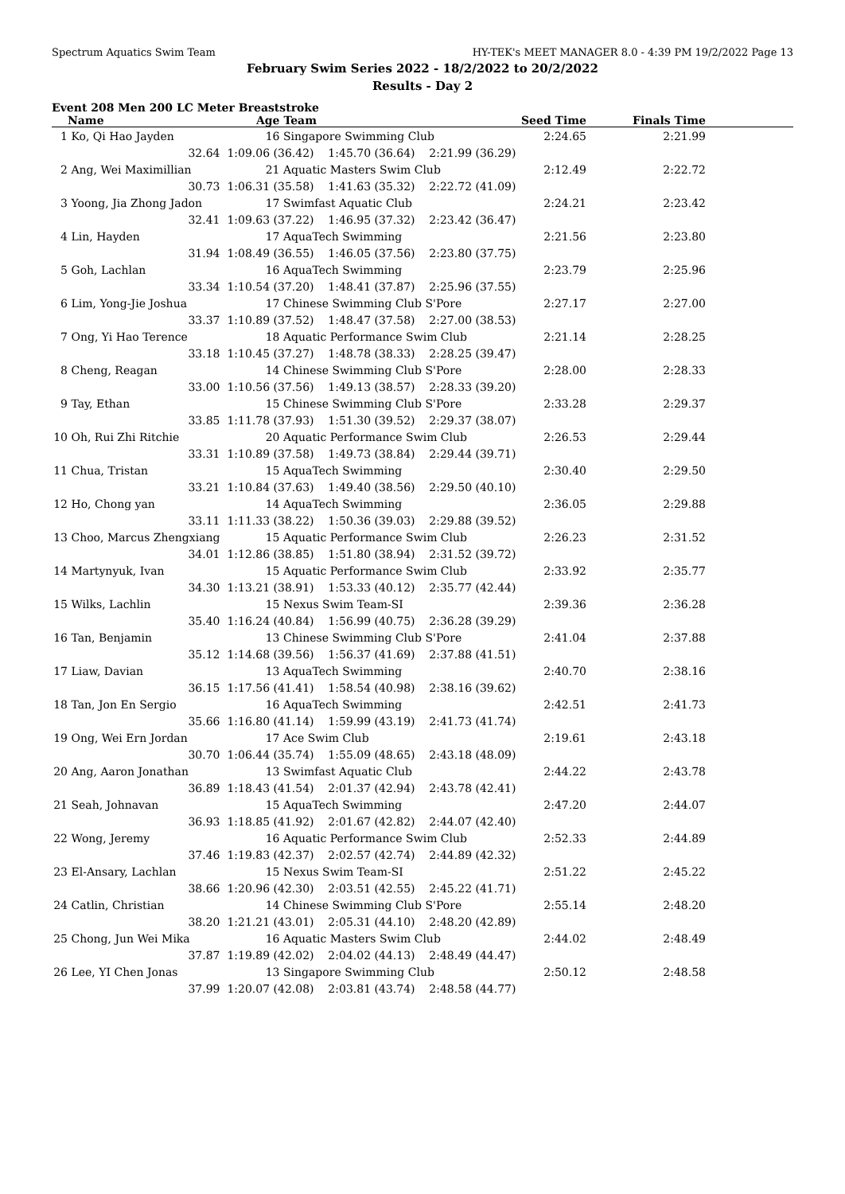Spectrum Aquatics Swim Team HY-TEK's MEET MANAGER 8.0 - 4:39 PM 19/2/2022 Page 13
February Swim Series 2022 - 18/2/2022 to 20/2/2022
Results - Day 2
Event 208 Men 200 LC Meter Breaststroke
| | Name | Age | Team | Seed Time | Finals Time | |
| --- | --- | --- | --- | --- | --- | --- |
| 1 | Ko, Qi Hao Jayden | 16 | Singapore Swimming Club | 2:24.65 | 2:21.99 | |
| | 32.64 | 1:09.06 (36.42) 1:45.70 (36.64) 2:21.99 (36.29) | | | | |
| 2 | Ang, Wei Maximillian | 21 | Aquatic Masters Swim Club | 2:12.49 | 2:22.72 | |
| | 30.73 | 1:06.31 (35.58) 1:41.63 (35.32) 2:22.72 (41.09) | | | | |
| 3 | Yoong, Jia Zhong Jadon | 17 | Swimfast Aquatic Club | 2:24.21 | 2:23.42 | |
| | 32.41 | 1:09.63 (37.22) 1:46.95 (37.32) 2:23.42 (36.47) | | | | |
| 4 | Lin, Hayden | 17 | AquaTech Swimming | 2:21.56 | 2:23.80 | |
| | 31.94 | 1:08.49 (36.55) 1:46.05 (37.56) 2:23.80 (37.75) | | | | |
| 5 | Goh, Lachlan | 16 | AquaTech Swimming | 2:23.79 | 2:25.96 | |
| | 33.34 | 1:10.54 (37.20) 1:48.41 (37.87) 2:25.96 (37.55) | | | | |
| 6 | Lim, Yong-Jie Joshua | 17 | Chinese Swimming Club S'Pore | 2:27.17 | 2:27.00 | |
| | 33.37 | 1:10.89 (37.52) 1:48.47 (37.58) 2:27.00 (38.53) | | | | |
| 7 | Ong, Yi Hao Terence | 18 | Aquatic Performance Swim Club | 2:21.14 | 2:28.25 | |
| | 33.18 | 1:10.45 (37.27) 1:48.78 (38.33) 2:28.25 (39.47) | | | | |
| 8 | Cheng, Reagan | 14 | Chinese Swimming Club S'Pore | 2:28.00 | 2:28.33 | |
| | 33.00 | 1:10.56 (37.56) 1:49.13 (38.57) 2:28.33 (39.20) | | | | |
| 9 | Tay, Ethan | 15 | Chinese Swimming Club S'Pore | 2:33.28 | 2:29.37 | |
| | 33.85 | 1:11.78 (37.93) 1:51.30 (39.52) 2:29.37 (38.07) | | | | |
| 10 | Oh, Rui Zhi Ritchie | 20 | Aquatic Performance Swim Club | 2:26.53 | 2:29.44 | |
| | 33.31 | 1:10.89 (37.58) 1:49.73 (38.84) 2:29.44 (39.71) | | | | |
| 11 | Chua, Tristan | 15 | AquaTech Swimming | 2:30.40 | 2:29.50 | |
| | 33.21 | 1:10.84 (37.63) 1:49.40 (38.56) 2:29.50 (40.10) | | | | |
| 12 | Ho, Chong yan | 14 | AquaTech Swimming | 2:36.05 | 2:29.88 | |
| | 33.11 | 1:11.33 (38.22) 1:50.36 (39.03) 2:29.88 (39.52) | | | | |
| 13 | Choo, Marcus Zhengxiang | 15 | Aquatic Performance Swim Club | 2:26.23 | 2:31.52 | |
| | 34.01 | 1:12.86 (38.85) 1:51.80 (38.94) 2:31.52 (39.72) | | | | |
| 14 | Martynyuk, Ivan | 15 | Aquatic Performance Swim Club | 2:33.92 | 2:35.77 | |
| | 34.30 | 1:13.21 (38.91) 1:53.33 (40.12) 2:35.77 (42.44) | | | | |
| 15 | Wilks, Lachlin | 15 | Nexus Swim Team-SI | 2:39.36 | 2:36.28 | |
| | 35.40 | 1:16.24 (40.84) 1:56.99 (40.75) 2:36.28 (39.29) | | | | |
| 16 | Tan, Benjamin | 13 | Chinese Swimming Club S'Pore | 2:41.04 | 2:37.88 | |
| | 35.12 | 1:14.68 (39.56) 1:56.37 (41.69) 2:37.88 (41.51) | | | | |
| 17 | Liaw, Davian | 13 | AquaTech Swimming | 2:40.70 | 2:38.16 | |
| | 36.15 | 1:17.56 (41.41) 1:58.54 (40.98) 2:38.16 (39.62) | | | | |
| 18 | Tan, Jon En Sergio | 16 | AquaTech Swimming | 2:42.51 | 2:41.73 | |
| | 35.66 | 1:16.80 (41.14) 1:59.99 (43.19) 2:41.73 (41.74) | | | | |
| 19 | Ong, Wei Ern Jordan | 17 | Ace Swim Club | 2:19.61 | 2:43.18 | |
| | 30.70 | 1:06.44 (35.74) 1:55.09 (48.65) 2:43.18 (48.09) | | | | |
| 20 | Ang, Aaron Jonathan | 13 | Swimfast Aquatic Club | 2:44.22 | 2:43.78 | |
| | 36.89 | 1:18.43 (41.54) 2:01.37 (42.94) 2:43.78 (42.41) | | | | |
| 21 | Seah, Johnavan | 15 | AquaTech Swimming | 2:47.20 | 2:44.07 | |
| | 36.93 | 1:18.85 (41.92) 2:01.67 (42.82) 2:44.07 (42.40) | | | | |
| 22 | Wong, Jeremy | 16 | Aquatic Performance Swim Club | 2:52.33 | 2:44.89 | |
| | 37.46 | 1:19.83 (42.37) 2:02.57 (42.74) 2:44.89 (42.32) | | | | |
| 23 | El-Ansary, Lachlan | 15 | Nexus Swim Team-SI | 2:51.22 | 2:45.22 | |
| | 38.66 | 1:20.96 (42.30) 2:03.51 (42.55) 2:45.22 (41.71) | | | | |
| 24 | Catlin, Christian | 14 | Chinese Swimming Club S'Pore | 2:55.14 | 2:48.20 | |
| | 38.20 | 1:21.21 (43.01) 2:05.31 (44.10) 2:48.20 (42.89) | | | | |
| 25 | Chong, Jun Wei Mika | 16 | Aquatic Masters Swim Club | 2:44.02 | 2:48.49 | |
| | 37.87 | 1:19.89 (42.02) 2:04.02 (44.13) 2:48.49 (44.47) | | | | |
| 26 | Lee, YI Chen Jonas | 13 | Singapore Swimming Club | 2:50.12 | 2:48.58 | |
| | 37.99 | 1:20.07 (42.08) 2:03.81 (43.74) 2:48.58 (44.77) | | | | |